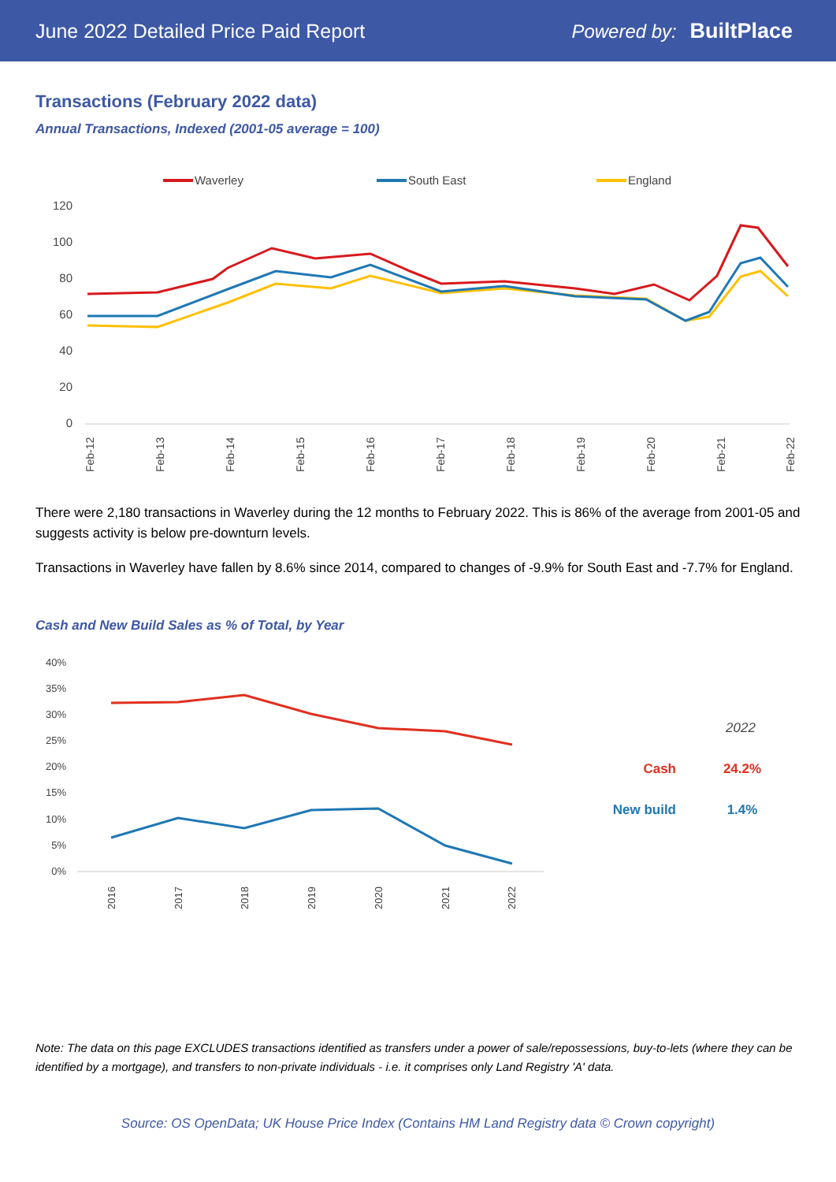June 2022 Detailed Price Paid Report Powered by: BuiltPlace
Transactions (February 2022 data)
Annual Transactions, Indexed (2001-05 average = 100)
Waverley
South East
England
120
100
80
60
40
20
0
Feb-12
Feb-13
Feb-14
Feb-15
Feb-16
Feb-17
Feb-18
Feb-19
Feb-20
Feb-21
Feb-22
There were 2,180 transactions in Waverley during the 12 months to February 2022. This is 86% of the average from 2001-05 and suggests activity is below pre-downturn levels.
Transactions in Waverley have fallen by 8.6% since 2014, compared to changes of -9.9% for South East and -7.7% for England.
Cash and New Build Sales as % of Total, by Year
40%
35%
30%
25%
20%
15%
10%
5%
0%
2016
2017
2018
2019
2020
2021
2022
2022
Cash
24.2%
New build
1.4%
Note: The data on this page EXCLUDES transactions identified as transfers under a power of sale/repossessions, buy-to-lets (where they can be identified by a mortgage), and transfers to non-private individuals - i.e. it comprises only Land Registry 'A' data.
Source: OS OpenData; UK House Price Index (Contains HM Land Registry data © Crown copyright)